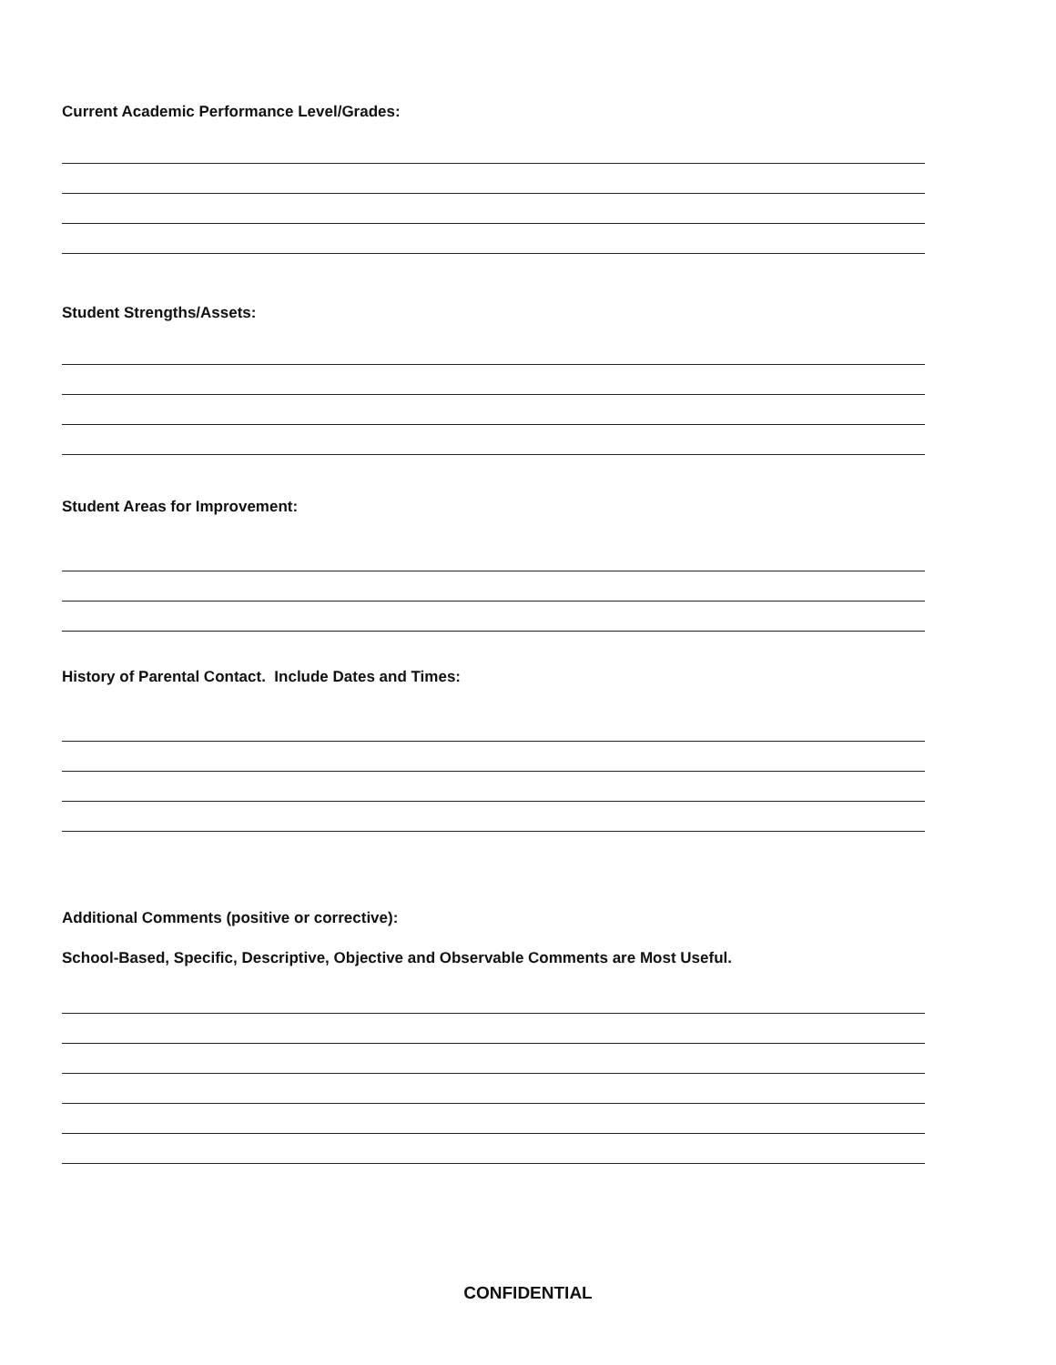Current Academic Performance Level/Grades:
Student Strengths/Assets:
Student Areas for Improvement:
History of Parental Contact. Include Dates and Times:
Additional Comments (positive or corrective):
School-Based, Specific, Descriptive, Objective and Observable Comments are Most Useful.
CONFIDENTIAL